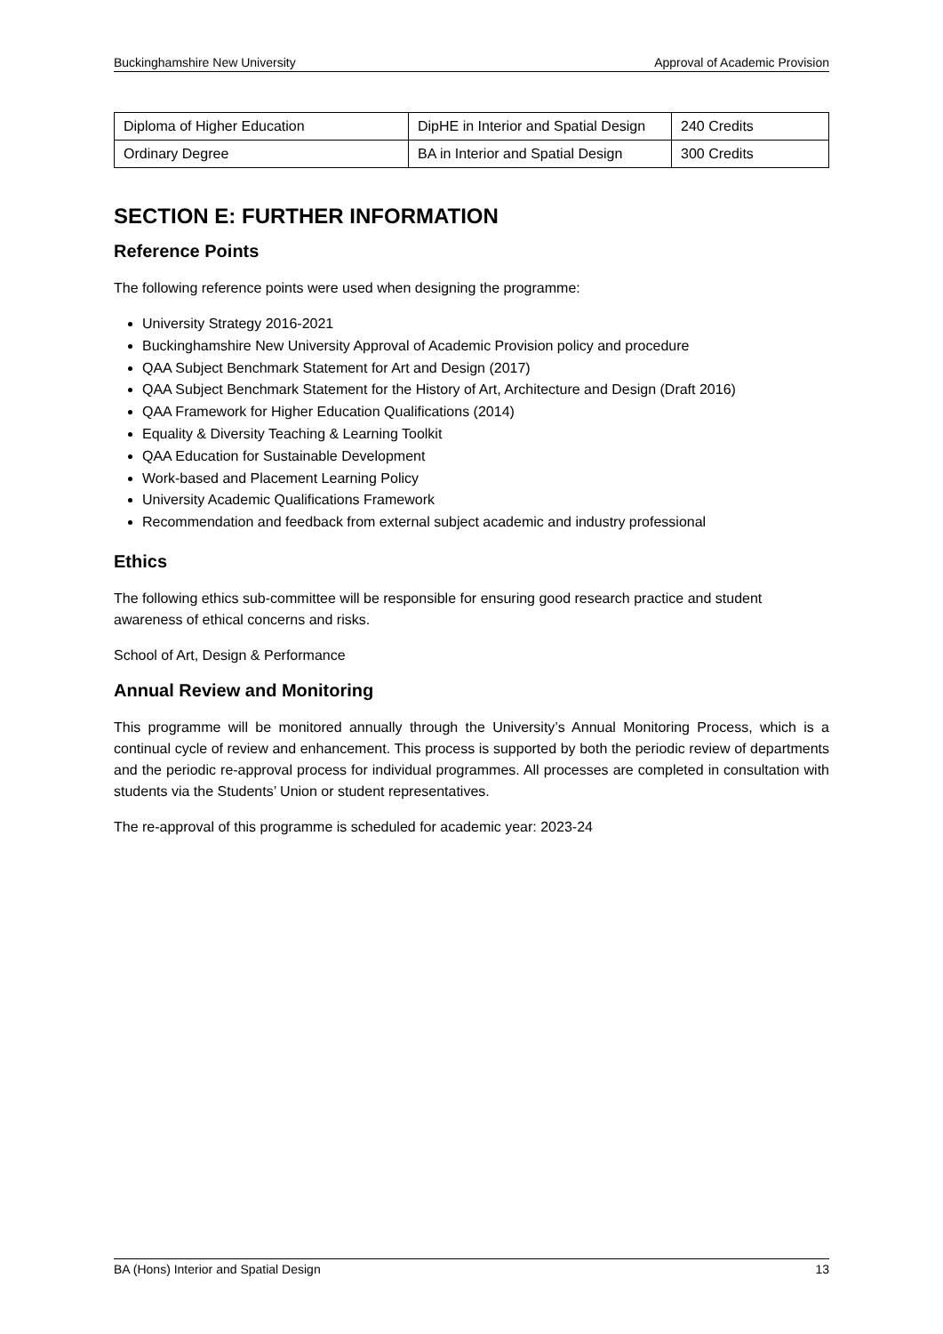Buckinghamshire New University Approval of Academic Provision
| Diploma of Higher Education | DipHE in Interior and Spatial Design | 240 Credits |
| Ordinary Degree | BA in Interior and Spatial Design | 300 Credits |
SECTION E: FURTHER INFORMATION
Reference Points
The following reference points were used when designing the programme:
University Strategy 2016-2021
Buckinghamshire New University Approval of Academic Provision policy and procedure
QAA Subject Benchmark Statement for Art and Design (2017)
QAA Subject Benchmark Statement for the History of Art, Architecture and Design (Draft 2016)
QAA Framework for Higher Education Qualifications (2014)
Equality & Diversity Teaching & Learning Toolkit
QAA Education for Sustainable Development
Work-based and Placement Learning Policy
University Academic Qualifications Framework
Recommendation and feedback from external subject academic and industry professional
Ethics
The following ethics sub-committee will be responsible for ensuring good research practice and student awareness of ethical concerns and risks.
School of Art, Design & Performance
Annual Review and Monitoring
This programme will be monitored annually through the University’s Annual Monitoring Process, which is a continual cycle of review and enhancement. This process is supported by both the periodic review of departments and the periodic re-approval process for individual programmes. All processes are completed in consultation with students via the Students’ Union or student representatives.
The re-approval of this programme is scheduled for academic year: 2023-24
BA (Hons) Interior and Spatial Design 13